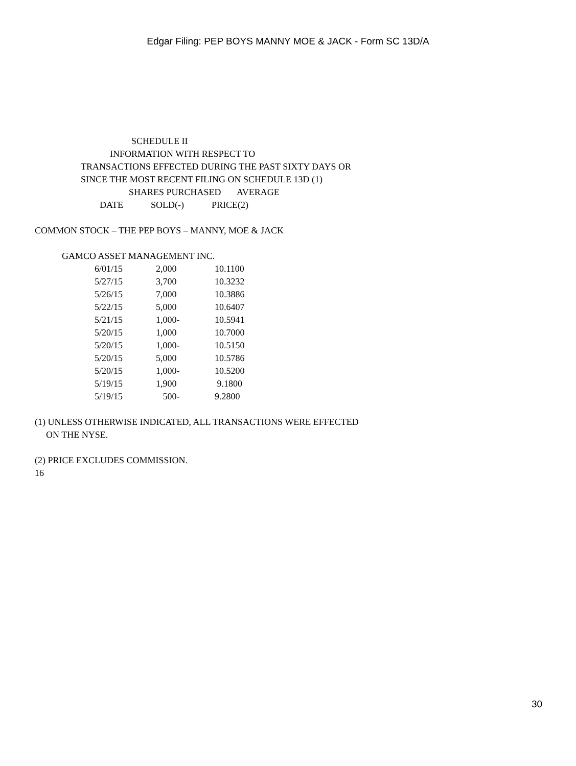Edgar Filing: PEP BOYS MANNY MOE & JACK - Form SC 13D/A
SCHEDULE II
INFORMATION WITH RESPECT TO
TRANSACTIONS EFFECTED DURING THE PAST SIXTY DAYS OR
SINCE THE MOST RECENT FILING ON SCHEDULE 13D (1)
SHARES PURCHASED AVERAGE
DATE SOLD(-) PRICE(2)
COMMON STOCK – THE PEP BOYS – MANNY, MOE & JACK
GAMCO ASSET MANAGEMENT INC.
| 6/01/15 | 2,000 | 10.1100 |
| 5/27/15 | 3,700 | 10.3232 |
| 5/26/15 | 7,000 | 10.3886 |
| 5/22/15 | 5,000 | 10.6407 |
| 5/21/15 | 1,000- | 10.5941 |
| 5/20/15 | 1,000 | 10.7000 |
| 5/20/15 | 1,000- | 10.5150 |
| 5/20/15 | 5,000 | 10.5786 |
| 5/20/15 | 1,000- | 10.5200 |
| 5/19/15 | 1,900 | 9.1800 |
| 5/19/15 | 500- | 9.2800 |
(1) UNLESS OTHERWISE INDICATED, ALL TRANSACTIONS WERE EFFECTED
ON THE NYSE.
(2) PRICE EXCLUDES COMMISSION.
16
30